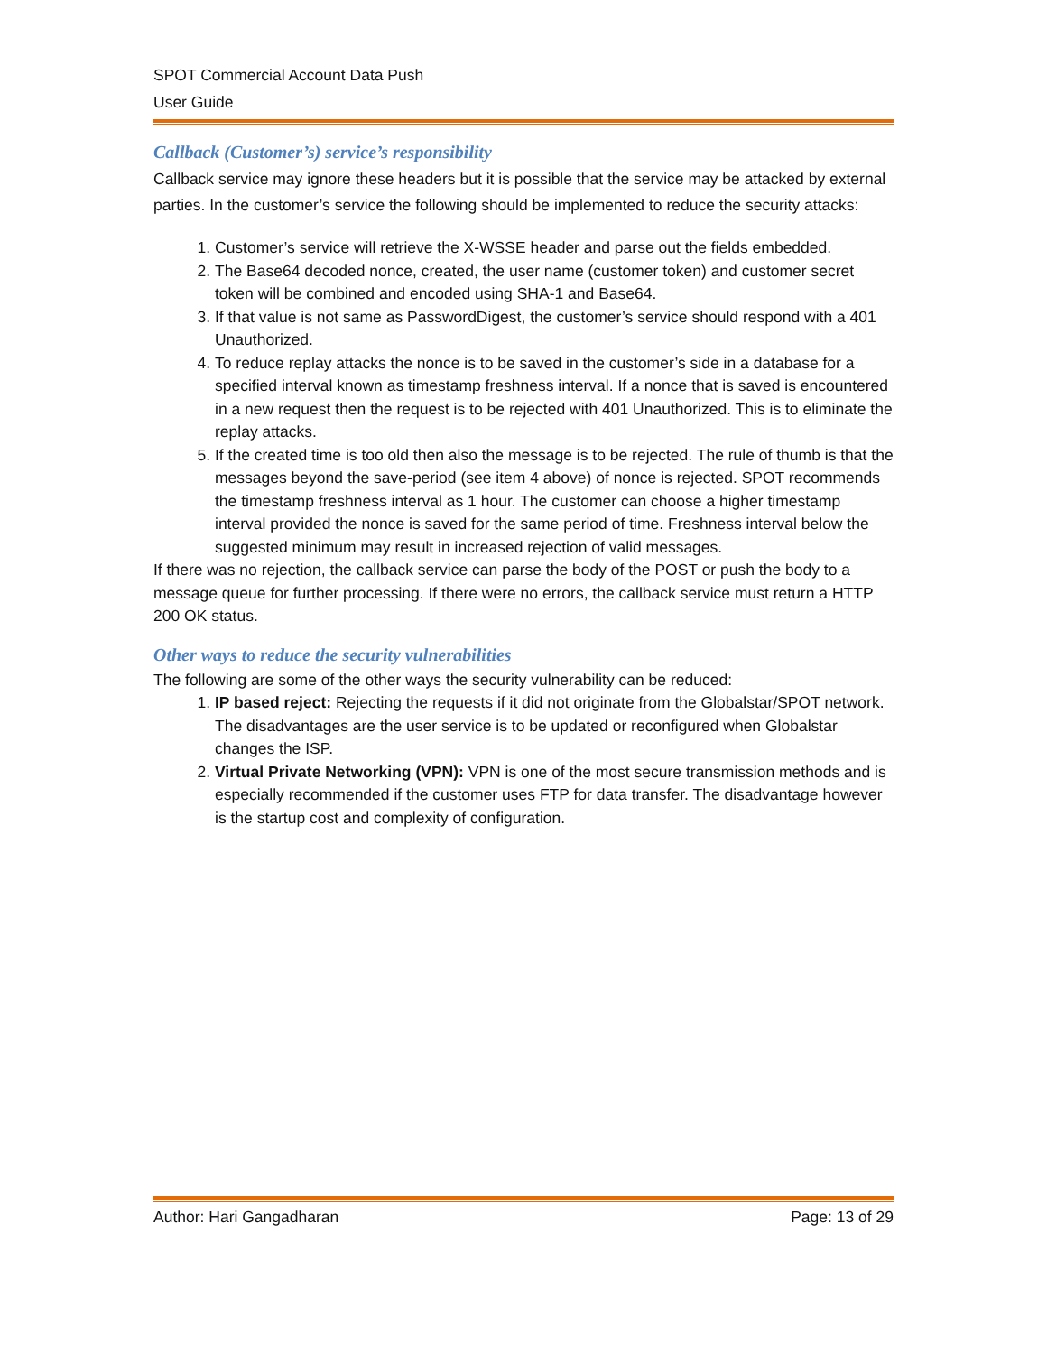SPOT Commercial Account Data Push
User Guide
Callback (Customer’s) service’s responsibility
Callback service may ignore these headers but it is possible that the service may be attacked by external parties. In the customer’s service the following should be implemented to reduce the security attacks:
1. Customer’s service will retrieve the X-WSSE header and parse out the fields embedded.
2. The Base64 decoded nonce, created, the user name (customer token) and customer secret token will be combined and encoded using SHA-1 and Base64.
3. If that value is not same as PasswordDigest, the customer’s service should respond with a 401 Unauthorized.
4. To reduce replay attacks the nonce is to be saved in the customer’s side in a database for a specified interval known as timestamp freshness interval. If a nonce that is saved is encountered in a new request then the request is to be rejected with 401 Unauthorized. This is to eliminate the replay attacks.
5. If the created time is too old then also the message is to be rejected. The rule of thumb is that the messages beyond the save-period (see item 4 above) of nonce is rejected. SPOT recommends the timestamp freshness interval as 1 hour. The customer can choose a higher timestamp interval provided the nonce is saved for the same period of time. Freshness interval below the suggested minimum may result in increased rejection of valid messages.
If there was no rejection, the callback service can parse the body of the POST or push the body to a message queue for further processing. If there were no errors, the callback service must return a HTTP 200 OK status.
Other ways to reduce the security vulnerabilities
The following are some of the other ways the security vulnerability can be reduced:
1. IP based reject: Rejecting the requests if it did not originate from the Globalstar/SPOT network. The disadvantages are the user service is to be updated or reconfigured when Globalstar changes the ISP.
2. Virtual Private Networking (VPN): VPN is one of the most secure transmission methods and is especially recommended if the customer uses FTP for data transfer. The disadvantage however is the startup cost and complexity of configuration.
Author: Hari Gangadharan Page: 13 of 29